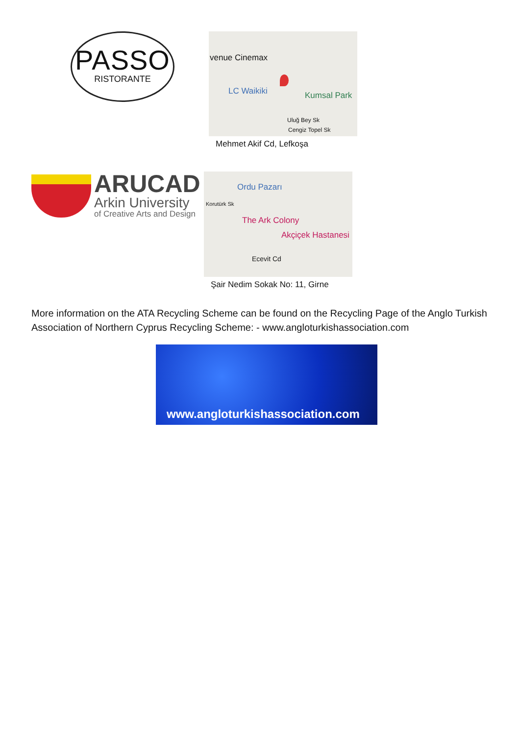PASSO
RISTORANTE
venue Cinemax
LC Waikiki Kumsal Park
Uluğ Bey Sk
Cengiz Topel Sk
Mehmet Akif Cd, Lefkoşa
ARUCAD
Arkin University
of Creative Arts and Design
Ordu Pazarı
The Ark Colony
Akçiçek Hastanesi
Ecevit Cd
Korutürk Sk
Şair Nedim Sokak No: 11, Girne
More information on the ATA Recycling Scheme can be found on the Recycling Page of the Anglo Turkish Association of Northern Cyprus Recycling Scheme: - www.angloturkishassociation.com
www.angloturkishassociation.com